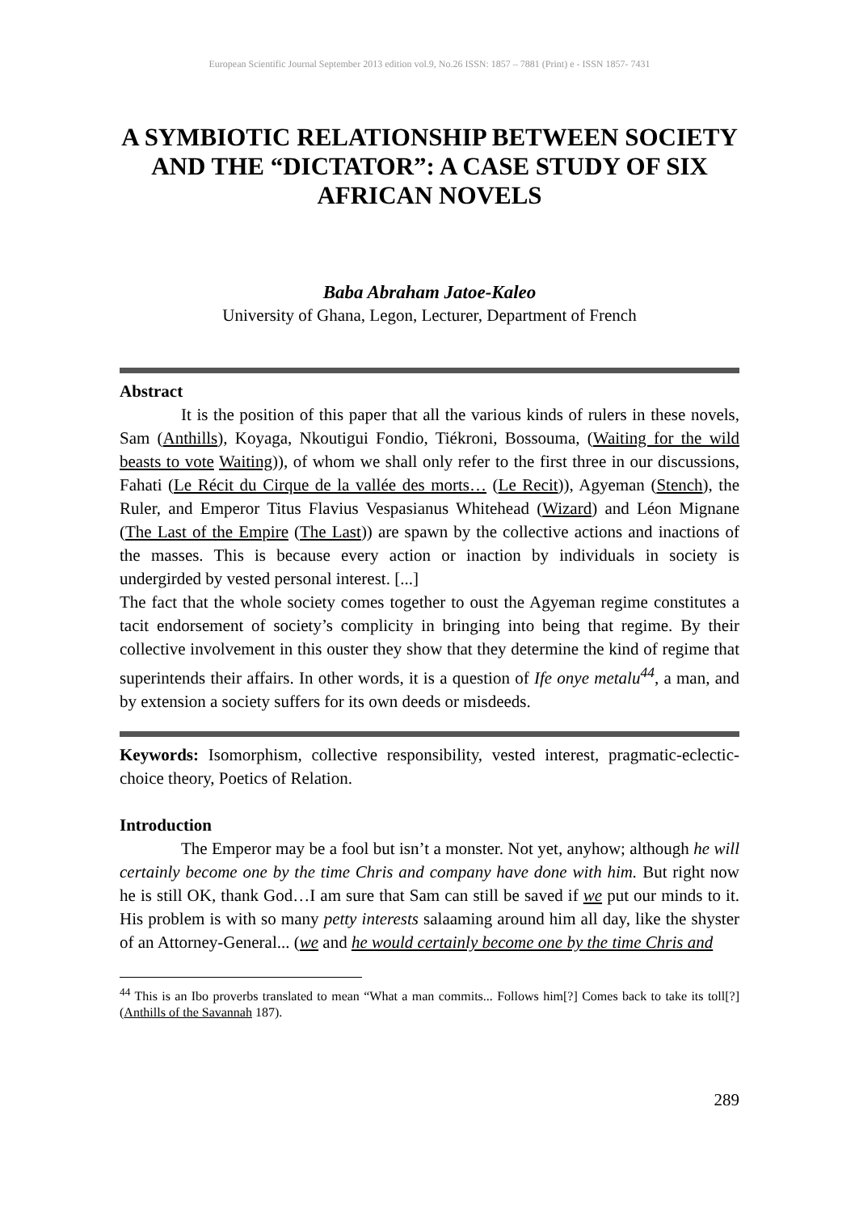European Scientific Journal September 2013 edition vol.9, No.26 ISSN: 1857 – 7881 (Print) e - ISSN 1857- 7431
A SYMBIOTIC RELATIONSHIP BETWEEN SOCIETY AND THE “DICTATOR”: A CASE STUDY OF SIX AFRICAN NOVELS
Baba Abraham Jatoe-Kaleo
University of Ghana, Legon, Lecturer, Department of French
Abstract
It is the position of this paper that all the various kinds of rulers in these novels, Sam (Anthills), Koyaga, Nkoutigui Fondio, Tiékroni, Bossouma, (Waiting for the wild beasts to vote Waiting)), of whom we shall only refer to the first three in our discussions, Fahati (Le Récit du Cirque de la vallée des morts… (Le Recit)), Agyeman (Stench), the Ruler, and Emperor Titus Flavius Vespasianus Whitehead (Wizard) and Léon Mignane (The Last of the Empire (The Last)) are spawn by the collective actions and inactions of the masses. This is because every action or inaction by individuals in society is undergirded by vested personal interest. [...]
The fact that the whole society comes together to oust the Agyeman regime constitutes a tacit endorsement of society’s complicity in bringing into being that regime. By their collective involvement in this ouster they show that they determine the kind of regime that superintends their affairs. In other words, it is a question of Ife onye metalu<sup>44</sup>, a man, and by extension a society suffers for its own deeds or misdeeds.
Keywords: Isomorphism, collective responsibility, vested interest, pragmatic-eclectic-choice theory, Poetics of Relation.
Introduction
The Emperor may be a fool but isn’t a monster. Not yet, anyhow; although he will certainly become one by the time Chris and company have done with him. But right now he is still OK, thank God…I am sure that Sam can still be saved if we put our minds to it. His problem is with so many petty interests salaaming around him all day, like the shyster of an Attorney-General... (we and he would certainly become one by the time Chris and
<sup>44</sup> This is an Ibo proverbs translated to mean “What a man commits... Follows him[?] Comes back to take its toll[?] (Anthills of the Savannah 187).
289